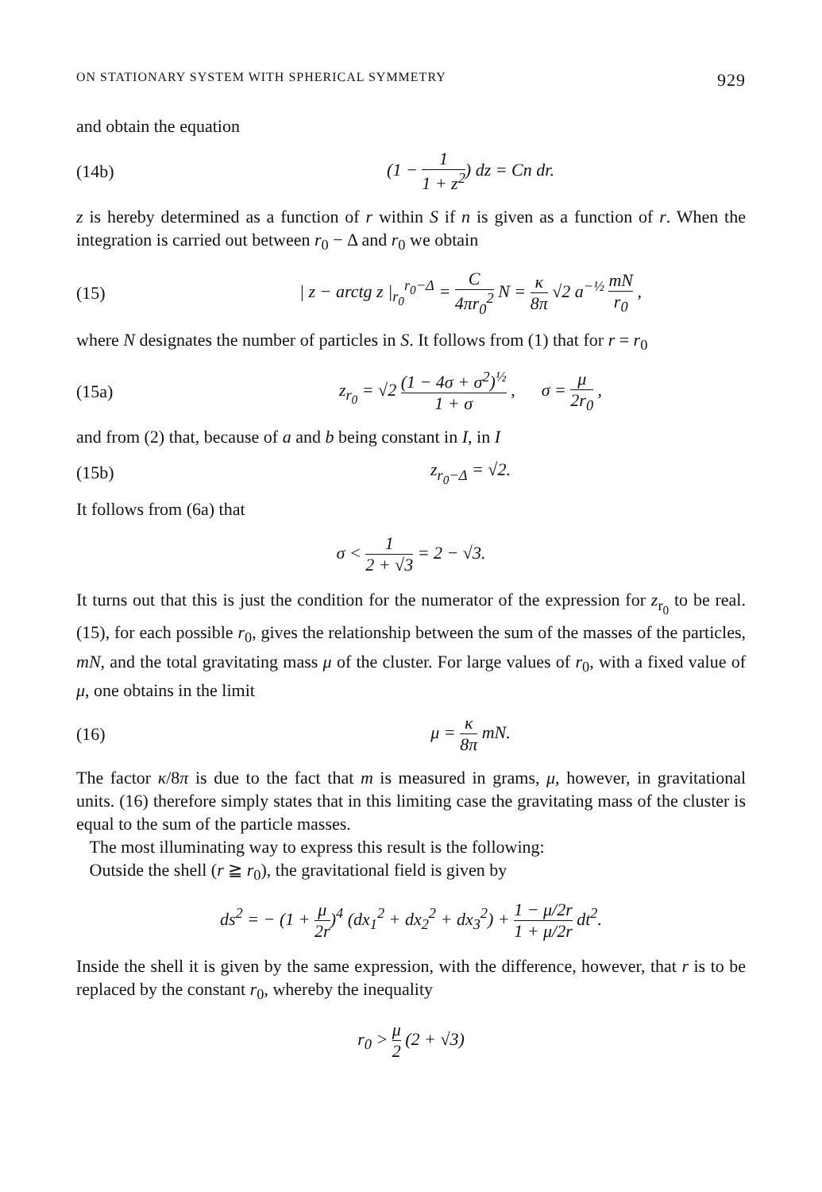ON STATIONARY SYSTEM WITH SPHERICAL SYMMETRY 929
and obtain the equation
(14b) (1 − 1 1 + z<sup>2</sup>) dz = Cn dr.
z is hereby determined as a function of r within S if n is given as a function of r. When the integration is carried out between r<sub>0</sub> − Δ and r<sub>0</sub> we obtain
(15) | z − arctg z |<sub>r<sub>0</sub></sub><sup>r<sub>0</sub>−Δ</sup> = C 4πr<sub>0</sub><sup>2</sup> N = κ 8π √2 a<sup>−½</sup> mN r<sub>0</sub> ,
where N designates the number of particles in S. It follows from (1) that for r = r<sub>0</sub>
(15a) z<sub>r<sub>0</sub></sub> = √2 (1 − 4σ + σ<sup>2</sup>)<sup>½</sup> 1 + σ , σ = μ 2r<sub>0</sub> ,
and from (2) that, because of a and b being constant in I, in I
(15b) z<sub>r<sub>0</sub>−Δ</sub> = √2.
It follows from (6a) that
σ < 1 2 + √3 = 2 − √3.
It turns out that this is just the condition for the numerator of the expression for z<sub>r<sub>0</sub></sub> to be real. (15), for each possible r<sub>0</sub>, gives the relationship between the sum of the masses of the particles, mN, and the total gravitating mass μ of the cluster. For large values of r<sub>0</sub>, with a fixed value of μ, one obtains in the limit
(16) μ = κ 8π mN.
The factor κ/8π is due to the fact that m is measured in grams, μ, however, in gravitational units. (16) therefore simply states that in this limiting case the gravitating mass of the cluster is equal to the sum of the particle masses.
The most illuminating way to express this result is the following:
Outside the shell (r ≧ r<sub>0</sub>), the gravitational field is given by
ds<sup>2</sup> = − (1 + μ 2r)<sup>4</sup> (dx<sub>1</sub><sup>2</sup> + dx<sub>2</sub><sup>2</sup> + dx<sub>3</sub><sup>2</sup>) + 1 − μ/2r 1 + μ/2r dt<sup>2</sup>.
Inside the shell it is given by the same expression, with the difference, however, that r is to be replaced by the constant r<sub>0</sub>, whereby the inequality
r<sub>0</sub> > μ 2 (2 + √3)